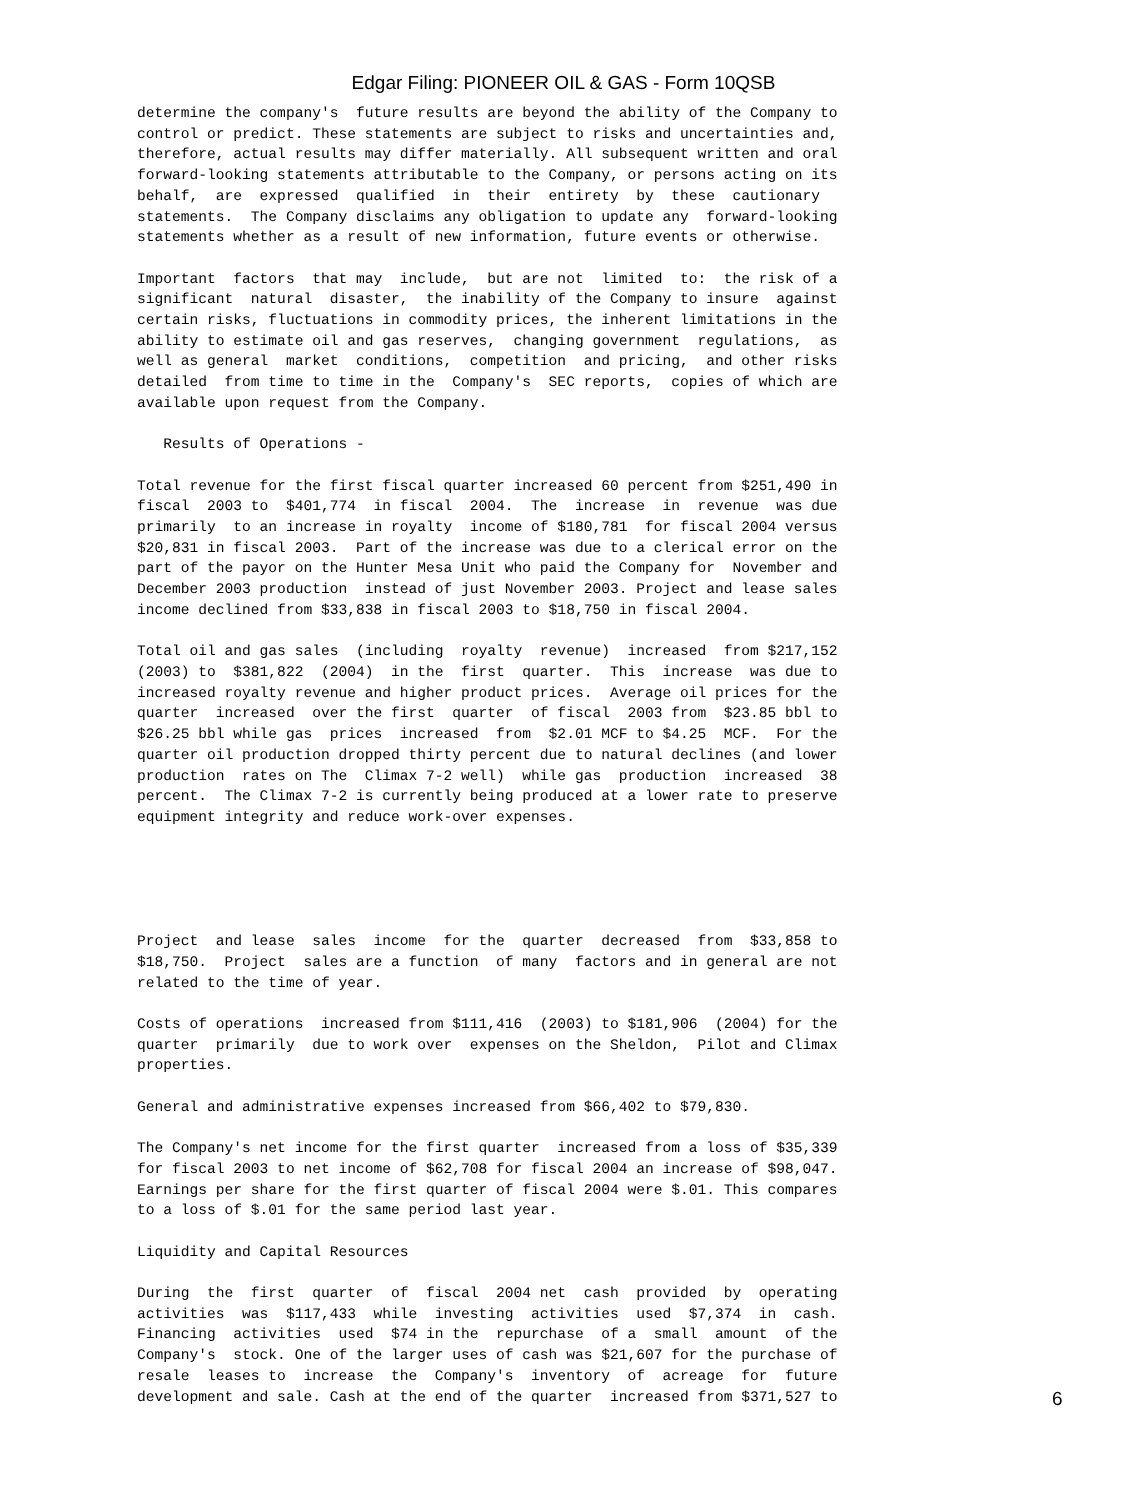Edgar Filing: PIONEER OIL & GAS - Form 10QSB
determine the company's future results are beyond the ability of the Company to control or predict. These statements are subject to risks and uncertainties and, therefore, actual results may differ materially. All subsequent written and oral forward-looking statements attributable to the Company, or persons acting on its behalf, are expressed qualified in their entirety by these cautionary statements. The Company disclaims any obligation to update any forward-looking statements whether as a result of new information, future events or otherwise. Important factors that may include, but are not limited to: the risk of a significant natural disaster, the inability of the Company to insure against certain risks, fluctuations in commodity prices, the inherent limitations in the ability to estimate oil and gas reserves, changing government regulations, as well as general market conditions, competition and pricing, and other risks detailed from time to time in the Company's SEC reports, copies of which are available upon request from the Company. Results of Operations - Total revenue for the first fiscal quarter increased 60 percent from $251,490 in fiscal 2003 to $401,774 in fiscal 2004. The increase in revenue was due primarily to an increase in royalty income of $180,781 for fiscal 2004 versus $20,831 in fiscal 2003. Part of the increase was due to a clerical error on the part of the payor on the Hunter Mesa Unit who paid the Company for November and December 2003 production instead of just November 2003. Project and lease sales income declined from $33,838 in fiscal 2003 to $18,750 in fiscal 2004. Total oil and gas sales (including royalty revenue) increased from $217,152 (2003) to $381,822 (2004) in the first quarter. This increase was due to increased royalty revenue and higher product prices. Average oil prices for the quarter increased over the first quarter of fiscal 2003 from $23.85 bbl to $26.25 bbl while gas prices increased from $2.01 MCF to $4.25 MCF. For the quarter oil production dropped thirty percent due to natural declines (and lower production rates on The Climax 7-2 well) while gas production increased 38 percent. The Climax 7-2 is currently being produced at a lower rate to preserve equipment integrity and reduce work-over expenses. Project and lease sales income for the quarter decreased from $33,858 to $18,750. Project sales are a function of many factors and in general are not related to the time of year. Costs of operations increased from $111,416 (2003) to $181,906 (2004) for the quarter primarily due to work over expenses on the Sheldon, Pilot and Climax properties. General and administrative expenses increased from $66,402 to $79,830. The Company's net income for the first quarter increased from a loss of $35,339 for fiscal 2003 to net income of $62,708 for fiscal 2004 an increase of $98,047. Earnings per share for the first quarter of fiscal 2004 were $.01. This compares to a loss of $.01 for the same period last year. Liquidity and Capital Resources During the first quarter of fiscal 2004 net cash provided by operating activities was $117,433 while investing activities used $7,374 in cash. Financing activities used $74 in the repurchase of a small amount of the Company's stock. One of the larger uses of cash was $21,607 for the purchase of resale leases to increase the Company's inventory of acreage for future development and sale. Cash at the end of the quarter increased from $371,527 to
6